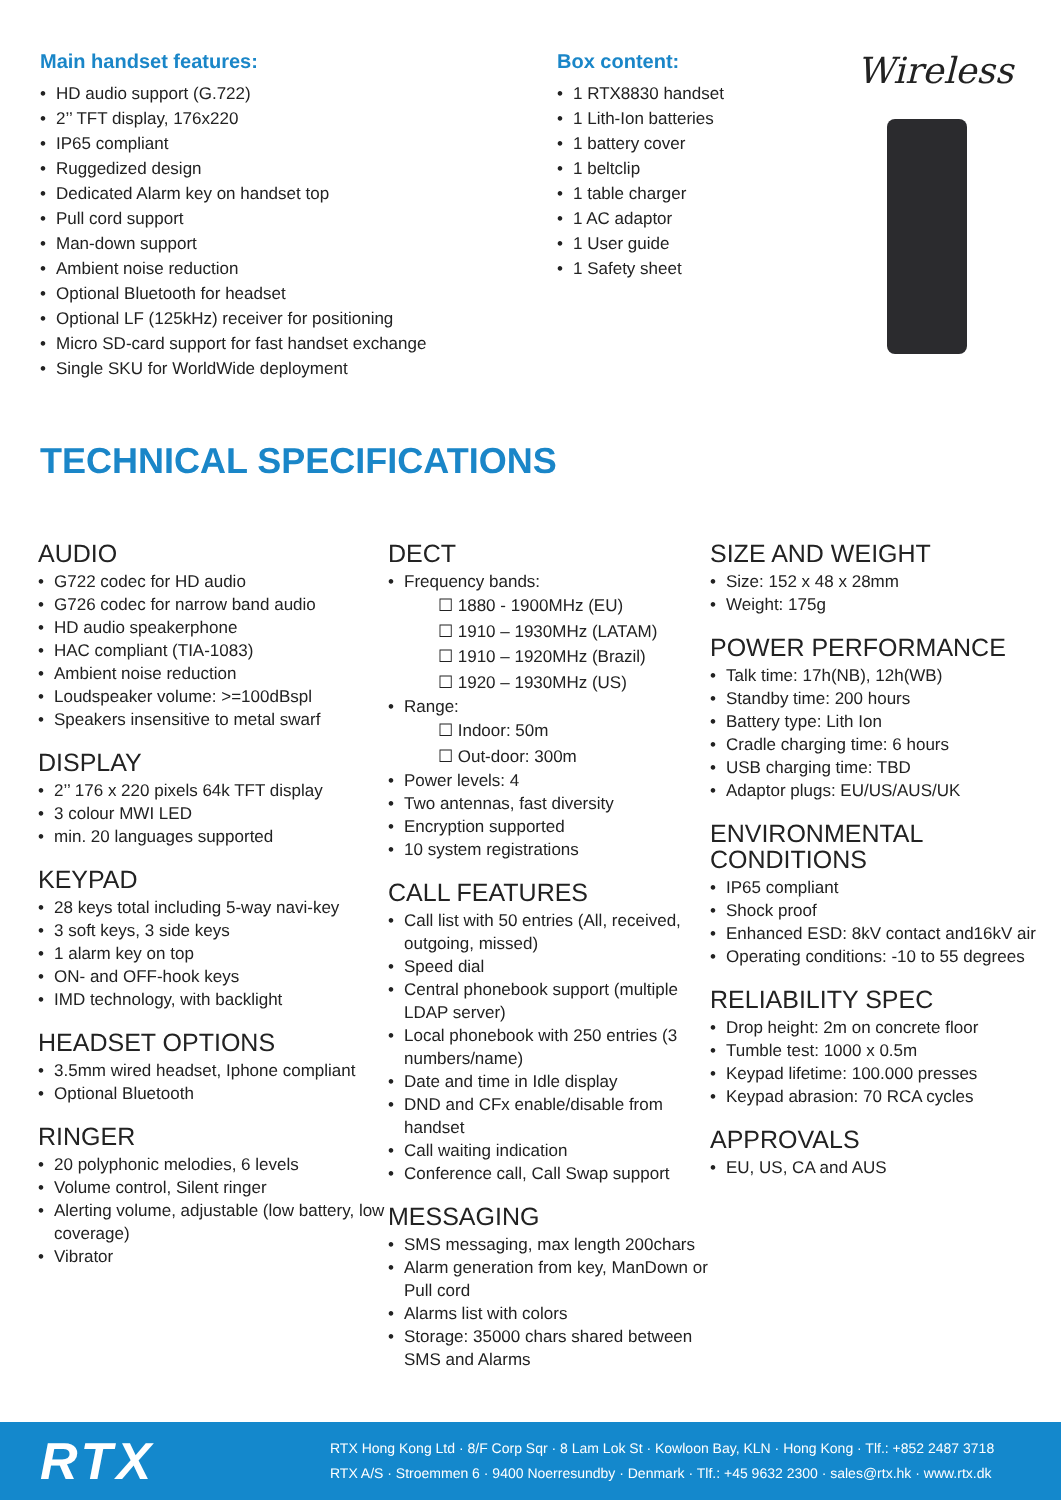Main handset features:
HD audio support (G.722)
2’’ TFT display, 176x220
IP65 compliant
Ruggedized design
Dedicated Alarm key on handset top
Pull cord support
Man-down support
Ambient noise reduction
Optional Bluetooth for headset
Optional LF (125kHz) receiver for positioning
Micro SD-card support for fast handset exchange
Single SKU for WorldWide deployment
Box content:
1 RTX8830 handset
1 Lith-Ion batteries
1 battery cover
1 beltclip
1 table charger
1 AC adaptor
1 User guide
1 Safety sheet
Wireless
TECHNICAL SPECIFICATIONS
AUDIO
G722 codec for HD audio
G726 codec for narrow band audio
HD audio speakerphone
HAC compliant (TIA-1083)
Ambient noise reduction
Loudspeaker volume: >=100dBspl
Speakers insensitive to metal swarf
DISPLAY
2’’ 176 x 220 pixels 64k TFT display
3 colour MWI LED
min. 20 languages supported
KEYPAD
28 keys total including 5-way navi-key
3 soft keys, 3 side keys
1 alarm key on top
ON- and OFF-hook keys
IMD technology, with backlight
HEADSET OPTIONS
3.5mm wired headset, Iphone compliant
Optional Bluetooth
RINGER
20 polyphonic melodies, 6 levels
Volume control, Silent ringer
Alerting volume, adjustable (low battery, low coverage)
Vibrator
DECT
Frequency bands:
☐ 1880 - 1900MHz (EU)
☐ 1910 – 1930MHz (LATAM)
☐ 1910 – 1920MHz (Brazil)
☐ 1920 – 1930MHz (US)
Range:
☐ Indoor: 50m
☐ Out-door: 300m
Power levels: 4
Two antennas, fast diversity
Encryption supported
10 system registrations
CALL FEATURES
Call list with 50 entries (All, received, outgoing, missed)
Speed dial
Central phonebook support (multiple LDAP server)
Local phonebook with 250 entries (3 numbers/name)
Date and time in Idle display
DND and CFx enable/disable from handset
Call waiting indication
Conference call, Call Swap support
MESSAGING
SMS messaging, max length 200chars
Alarm generation from key, ManDown or Pull cord
Alarms list with colors
Storage: 35000 chars shared between SMS and Alarms
SIZE AND WEIGHT
Size: 152 x 48 x 28mm
Weight: 175g
POWER PERFORMANCE
Talk time: 17h(NB), 12h(WB)
Standby time: 200 hours
Battery type: Lith Ion
Cradle charging time: 6 hours
USB charging time: TBD
Adaptor plugs: EU/US/AUS/UK
ENVIRONMENTAL CONDITIONS
IP65 compliant
Shock proof
Enhanced ESD: 8kV contact and16kV air
Operating conditions: -10 to 55 degrees
RELIABILITY SPEC
Drop height: 2m on concrete floor
Tumble test: 1000 x 0.5m
Keypad lifetime: 100.000 presses
Keypad abrasion: 70 RCA cycles
APPROVALS
EU, US, CA and AUS
RTX
RTX Hong Kong Ltd · 8/F Corp Sqr · 8 Lam Lok St · Kowloon Bay, KLN · Hong Kong · Tlf.: +852 2487 3718
RTX A/S · Stroemmen 6 · 9400 Noerresundby · Denmark · Tlf.: +45 9632 2300 · sales@rtx.hk · www.rtx.dk